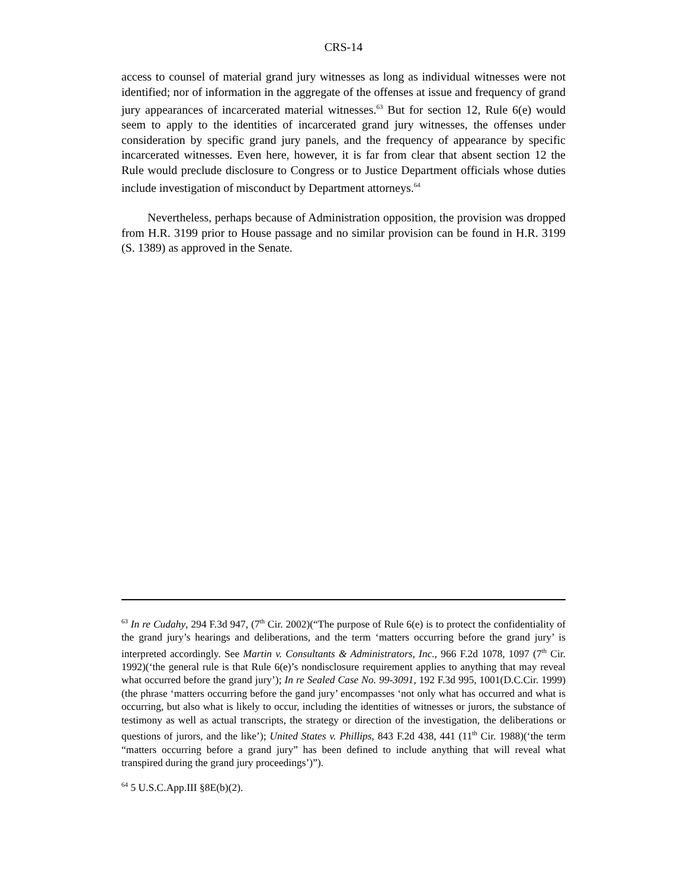CRS-14
access to counsel of material grand jury witnesses as long as individual witnesses were not identified; nor of information in the aggregate of the offenses at issue and frequency of grand jury appearances of incarcerated material witnesses.<sup>63</sup> But for section 12, Rule 6(e) would seem to apply to the identities of incarcerated grand jury witnesses, the offenses under consideration by specific grand jury panels, and the frequency of appearance by specific incarcerated witnesses. Even here, however, it is far from clear that absent section 12 the Rule would preclude disclosure to Congress or to Justice Department officials whose duties include investigation of misconduct by Department attorneys.<sup>64</sup>
Nevertheless, perhaps because of Administration opposition, the provision was dropped from H.R. 3199 prior to House passage and no similar provision can be found in H.R. 3199 (S. 1389) as approved in the Senate.
<sup>63</sup> In re Cudahy, 294 F.3d 947, (7<sup>th</sup> Cir. 2002)(“The purpose of Rule 6(e) is to protect the confidentiality of the grand jury’s hearings and deliberations, and the term ‘matters occurring before the grand jury’ is interpreted accordingly. See Martin v. Consultants & Administrators, Inc., 966 F.2d 1078, 1097 (7<sup>th</sup> Cir. 1992)(‘the general rule is that Rule 6(e)’s nondisclosure requirement applies to anything that may reveal what occurred before the grand jury’); In re Sealed Case No. 99-3091, 192 F.3d 995, 1001(D.C.Cir. 1999)(the phrase ‘matters occurring before the gand jury’ encompasses ‘not only what has occurred and what is occurring, but also what is likely to occur, including the identities of witnesses or jurors, the substance of testimony as well as actual transcripts, the strategy or direction of the investigation, the deliberations or questions of jurors, and the like’); United States v. Phillips, 843 F.2d 438, 441 (11<sup>th</sup> Cir. 1988)(‘the term “matters occurring before a grand jury” has been defined to include anything that will reveal what transpired during the grand jury proceedings’)”).
<sup>64</sup> 5 U.S.C.App.III §8E(b)(2).